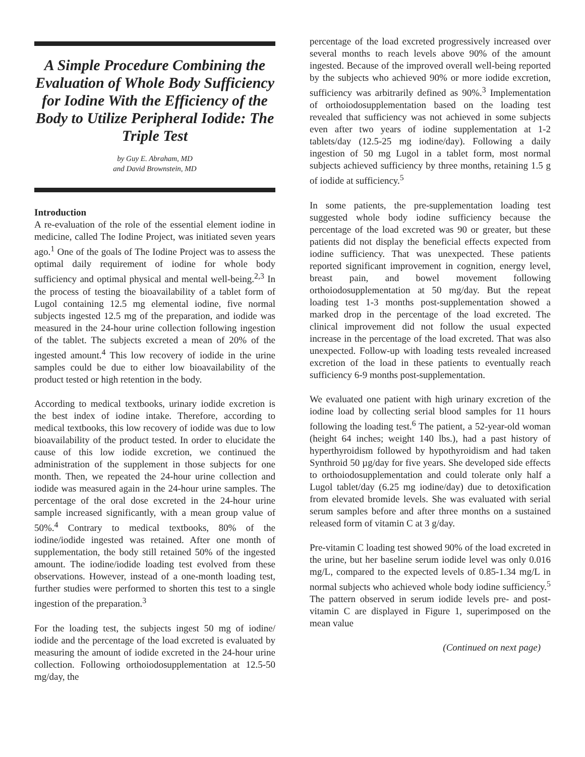A Simple Procedure Combining the Evaluation of Whole Body Sufficiency for Iodine With the Efficiency of the Body to Utilize Peripheral Iodide: The Triple Test
by Guy E. Abraham, MD
and David Brownstein, MD
Introduction
A re-evaluation of the role of the essential element iodine in medicine, called The Iodine Project, was initiated seven years ago.<sup>1</sup> One of the goals of The Iodine Project was to assess the optimal daily requirement of iodine for whole body sufficiency and optimal physical and mental well-being.<sup>2,3</sup> In the process of testing the bioavailability of a tablet form of Lugol containing 12.5 mg elemental iodine, five normal subjects ingested 12.5 mg of the preparation, and iodide was measured in the 24-hour urine collection following ingestion of the tablet. The subjects excreted a mean of 20% of the ingested amount.<sup>4</sup> This low recovery of iodide in the urine samples could be due to either low bioavailability of the product tested or high retention in the body.
According to medical textbooks, urinary iodide excretion is the best index of iodine intake. Therefore, according to medical textbooks, this low recovery of iodide was due to low bioavailability of the product tested. In order to elucidate the cause of this low iodide excretion, we continued the administration of the supplement in those subjects for one month. Then, we repeated the 24-hour urine collection and iodide was measured again in the 24-hour urine samples. The percentage of the oral dose excreted in the 24-hour urine sample increased significantly, with a mean group value of 50%.<sup>4</sup> Contrary to medical textbooks, 80% of the iodine/iodide ingested was retained. After one month of supplementation, the body still retained 50% of the ingested amount. The iodine/iodide loading test evolved from these observations. However, instead of a one-month loading test, further studies were performed to shorten this test to a single ingestion of the preparation.<sup>3</sup>
For the loading test, the subjects ingest 50 mg of iodine/ iodide and the percentage of the load excreted is evaluated by measuring the amount of iodide excreted in the 24-hour urine collection. Following orthoiodosupplementation at 12.5-50 mg/day, the
percentage of the load excreted progressively increased over several months to reach levels above 90% of the amount ingested. Because of the improved overall well-being reported by the subjects who achieved 90% or more iodide excretion, sufficiency was arbitrarily defined as 90%.<sup>3</sup> Implementation of orthoiodosupplementation based on the loading test revealed that sufficiency was not achieved in some subjects even after two years of iodine supplementation at 1-2 tablets/day (12.5-25 mg iodine/day). Following a daily ingestion of 50 mg Lugol in a tablet form, most normal subjects achieved sufficiency by three months, retaining 1.5 g of iodide at sufficiency.<sup>5</sup>
In some patients, the pre-supplementation loading test suggested whole body iodine sufficiency because the percentage of the load excreted was 90 or greater, but these patients did not display the beneficial effects expected from iodine sufficiency. That was unexpected. These patients reported significant improvement in cognition, energy level, breast pain, and bowel movement following orthoiodosupplementation at 50 mg/day. But the repeat loading test 1-3 months post-supplementation showed a marked drop in the percentage of the load excreted. The clinical improvement did not follow the usual expected increase in the percentage of the load excreted. That was also unexpected. Follow-up with loading tests revealed increased excretion of the load in these patients to eventually reach sufficiency 6-9 months post-supplementation.
We evaluated one patient with high urinary excretion of the iodine load by collecting serial blood samples for 11 hours following the loading test.<sup>6</sup> The patient, a 52-year-old woman (height 64 inches; weight 140 lbs.), had a past history of hyperthyroidism followed by hypothyroidism and had taken Synthroid 50 µg/day for five years. She developed side effects to orthoiodosupplementation and could tolerate only half a Lugol tablet/day (6.25 mg iodine/day) due to detoxification from elevated bromide levels. She was evaluated with serial serum samples before and after three months on a sustained released form of vitamin C at 3 g/day.
Pre-vitamin C loading test showed 90% of the load excreted in the urine, but her baseline serum iodide level was only 0.016 mg/L, compared to the expected levels of 0.85-1.34 mg/L in normal subjects who achieved whole body iodine sufficiency.<sup>5</sup> The pattern observed in serum iodide levels pre- and post-vitamin C are displayed in Figure 1, superimposed on the mean value
(Continued on next page)